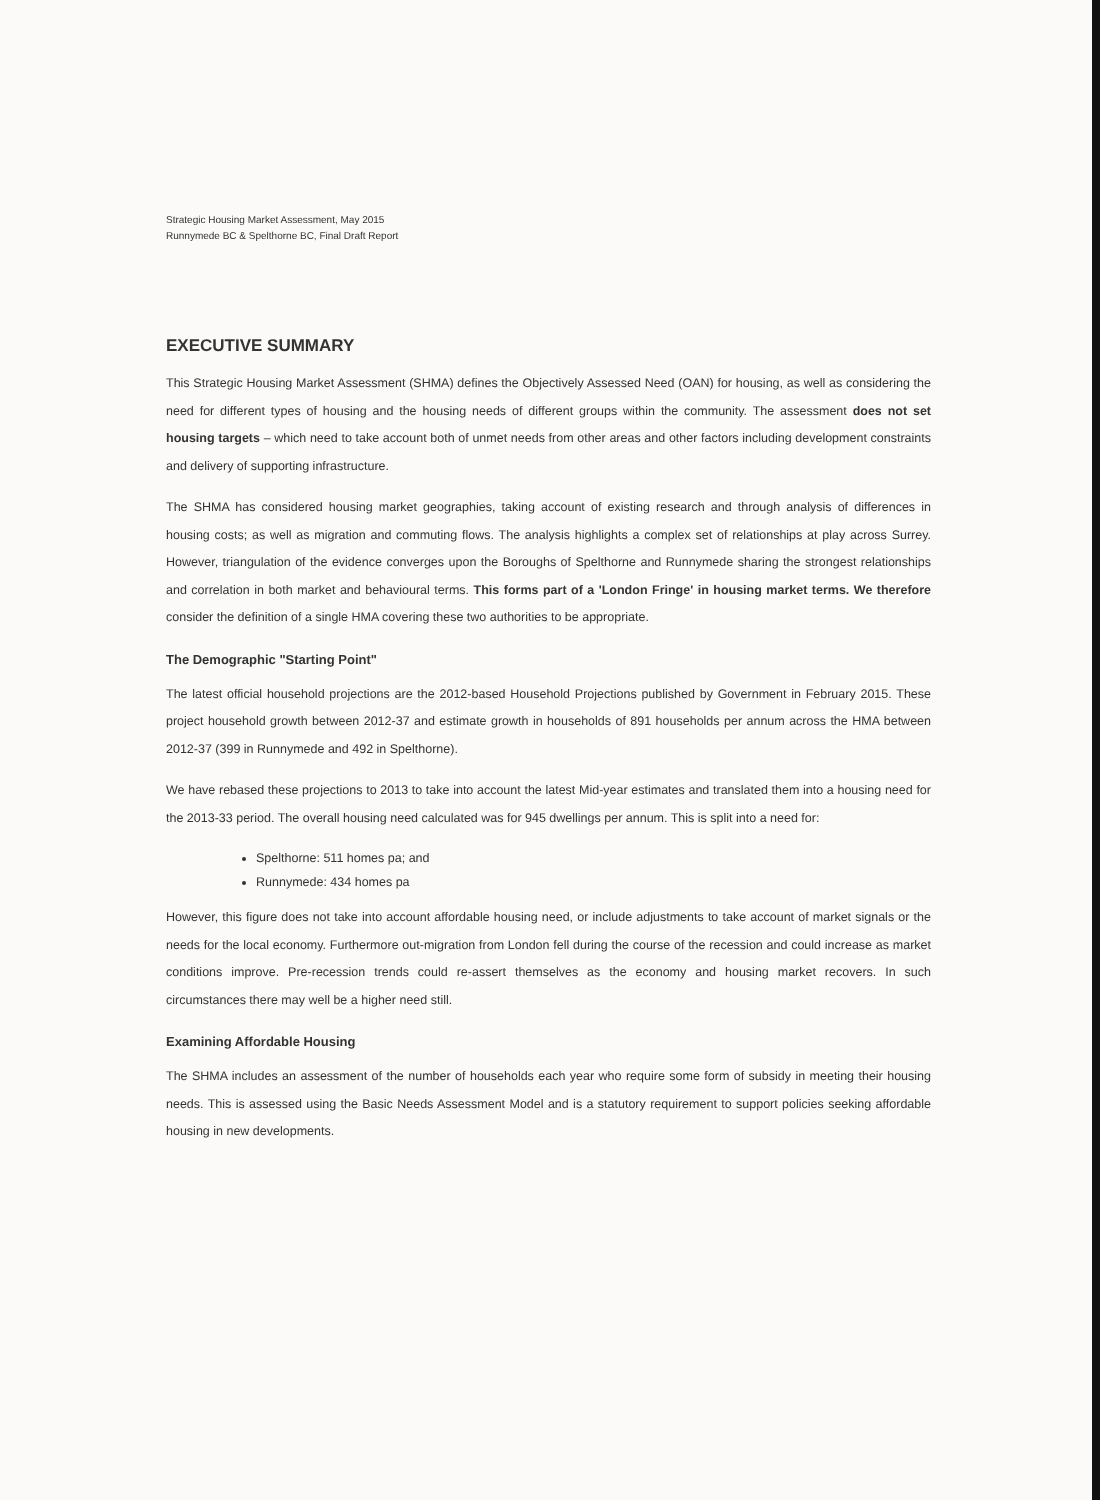Strategic Housing Market Assessment, May 2015
Runnymede BC & Spelthorne BC, Final Draft Report
EXECUTIVE SUMMARY
This Strategic Housing Market Assessment (SHMA) defines the Objectively Assessed Need (OAN) for housing, as well as considering the need for different types of housing and the housing needs of different groups within the community. The assessment does not set housing targets – which need to take account both of unmet needs from other areas and other factors including development constraints and delivery of supporting infrastructure.
The SHMA has considered housing market geographies, taking account of existing research and through analysis of differences in housing costs; as well as migration and commuting flows. The analysis highlights a complex set of relationships at play across Surrey. However, triangulation of the evidence converges upon the Boroughs of Spelthorne and Runnymede sharing the strongest relationships and correlation in both market and behavioural terms. This forms part of a 'London Fringe' in housing market terms. We therefore consider the definition of a single HMA covering these two authorities to be appropriate.
The Demographic "Starting Point"
The latest official household projections are the 2012-based Household Projections published by Government in February 2015. These project household growth between 2012-37 and estimate growth in households of 891 households per annum across the HMA between 2012-37 (399 in Runnymede and 492 in Spelthorne).
We have rebased these projections to 2013 to take into account the latest Mid-year estimates and translated them into a housing need for the 2013-33 period. The overall housing need calculated was for 945 dwellings per annum. This is split into a need for:
Spelthorne: 511 homes pa; and
Runnymede: 434 homes pa
However, this figure does not take into account affordable housing need, or include adjustments to take account of market signals or the needs for the local economy. Furthermore out-migration from London fell during the course of the recession and could increase as market conditions improve. Pre-recession trends could re-assert themselves as the economy and housing market recovers. In such circumstances there may well be a higher need still.
Examining Affordable Housing
The SHMA includes an assessment of the number of households each year who require some form of subsidy in meeting their housing needs. This is assessed using the Basic Needs Assessment Model and is a statutory requirement to support policies seeking affordable housing in new developments.